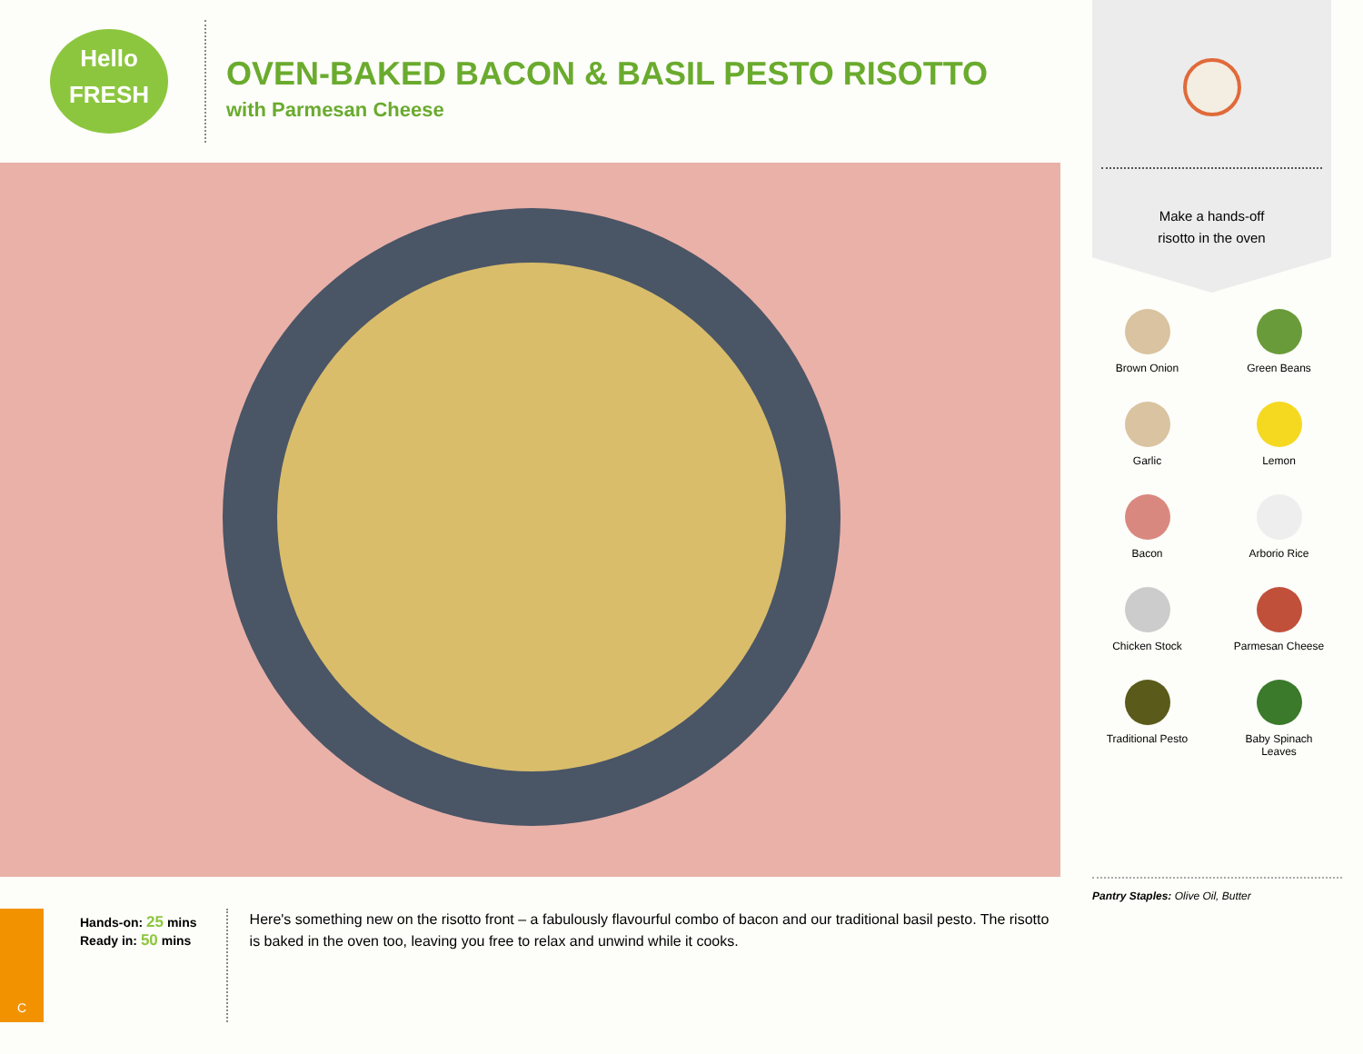Hello
FRESH
OVEN-BAKED BACON & BASIL PESTO RISOTTO
with Parmesan Cheese
Make a hands-off
risotto in the oven
Brown Onion
Green Beans
Garlic
Lemon
Bacon
Arborio Rice
Chicken Stock
Parmesan Cheese
Traditional Pesto
Baby Spinach
Leaves
Pantry Staples: Olive Oil, Butter
C
Hands-on: 25 mins
Ready in: 50 mins
Here's something new on the risotto front – a fabulously flavourful combo of bacon and our traditional basil pesto. The risotto is baked in the oven too, leaving you free to relax and unwind while it cooks.